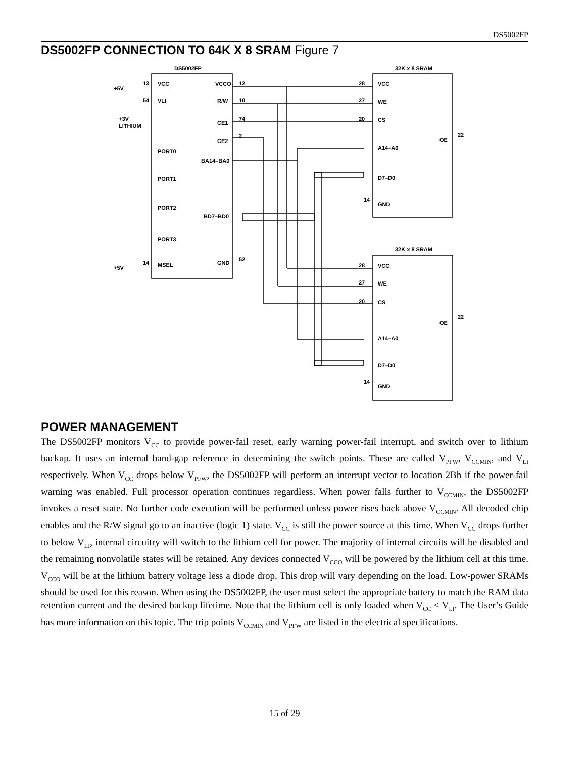DS5002FP
DS5002FP CONNECTION TO 64K X 8 SRAM Figure 7
DS5002FP
32K x 8 SRAM
32K x 8 SRAM
+5V
13
VCC
VCCO
12
54
VLI
R/W
10
+3V
LITHIUM
CE1
74
CE2
2
PORT0
BA14–BA0
PORT1
PORT2
BD7–BD0
PORT3
+5V
14
MSEL
GND
52
28
VCC
27
WE
20
CS
OE
22
A14–A0
D7–D0
14
GND
28
VCC
27
WE
20
CS
OE
22
A14–A0
D7–D0
14
GND
POWER MANAGEMENT
The DS5002FP monitors V<sub>CC</sub> to provide power-fail reset, early warning power-fail interrupt, and switch over to lithium backup. It uses an internal band-gap reference in determining the switch points. These are called V<sub>PFW</sub>, V<sub>CCMIN</sub>, and V<sub>LI</sub> respectively. When V<sub>CC</sub> drops below V<sub>PFW</sub>, the DS5002FP will perform an interrupt vector to location 2Bh if the power-fail warning was enabled. Full processor operation continues regardless. When power falls further to V<sub>CCMIN</sub>, the DS5002FP invokes a reset state. No further code execution will be performed unless power rises back above V<sub>CCMIN</sub>. All decoded chip enables and the R/W signal go to an inactive (logic 1) state. V<sub>CC</sub> is still the power source at this time. When V<sub>CC</sub> drops further to below V<sub>LI</sub>, internal circuitry will switch to the lithium cell for power. The majority of internal circuits will be disabled and the remaining nonvolatile states will be retained. Any devices connected V<sub>CCO</sub> will be powered by the lithium cell at this time. V<sub>CCO</sub> will be at the lithium battery voltage less a diode drop. This drop will vary depending on the load. Low-power SRAMs should be used for this reason. When using the DS5002FP, the user must select the appropriate battery to match the RAM data retention current and the desired backup lifetime. Note that the lithium cell is only loaded when V<sub>CC</sub> < V<sub>LI</sub>. The User’s Guide has more information on this topic. The trip points V<sub>CCMIN</sub> and V<sub>PFW</sub> are listed in the electrical specifications.
15 of 29